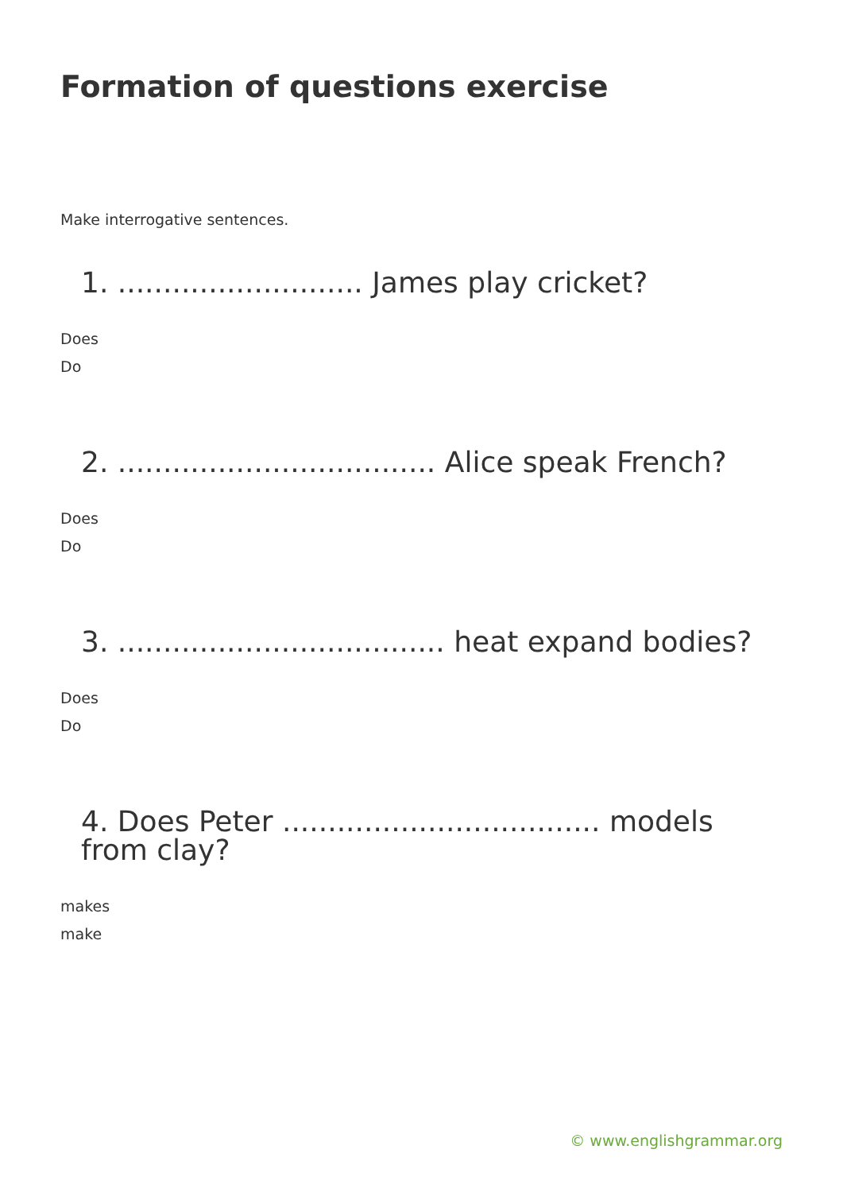Formation of questions exercise
Make interrogative sentences.
1. ........................... James play cricket?
Does
Do
2. ................................... Alice speak French?
Does
Do
3. .................................... heat expand bodies?
Does
Do
4. Does Peter ................................... models from clay?
makes
make
© www.englishgrammar.org